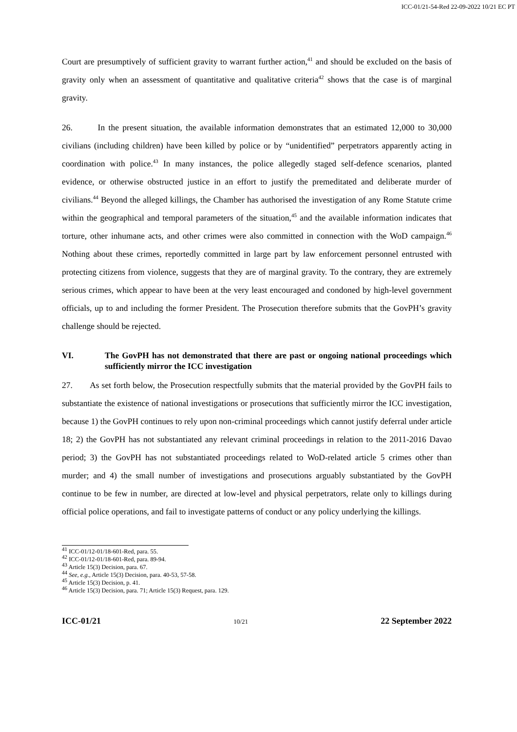ICC-01/21-54-Red 22-09-2022 10/21 EC PT
Court are presumptively of sufficient gravity to warrant further action,<sup>41</sup> and should be excluded on the basis of gravity only when an assessment of quantitative and qualitative criteria<sup>42</sup> shows that the case is of marginal gravity.
26. In the present situation, the available information demonstrates that an estimated 12,000 to 30,000 civilians (including children) have been killed by police or by “unidentified” perpetrators apparently acting in coordination with police.<sup>43</sup> In many instances, the police allegedly staged self-defence scenarios, planted evidence, or otherwise obstructed justice in an effort to justify the premeditated and deliberate murder of civilians.<sup>44</sup> Beyond the alleged killings, the Chamber has authorised the investigation of any Rome Statute crime within the geographical and temporal parameters of the situation,<sup>45</sup> and the available information indicates that torture, other inhumane acts, and other crimes were also committed in connection with the WoD campaign.<sup>46</sup> Nothing about these crimes, reportedly committed in large part by law enforcement personnel entrusted with protecting citizens from violence, suggests that they are of marginal gravity. To the contrary, they are extremely serious crimes, which appear to have been at the very least encouraged and condoned by high-level government officials, up to and including the former President. The Prosecution therefore submits that the GovPH’s gravity challenge should be rejected.
VI. The GovPH has not demonstrated that there are past or ongoing national proceedings which sufficiently mirror the ICC investigation
27. As set forth below, the Prosecution respectfully submits that the material provided by the GovPH fails to substantiate the existence of national investigations or prosecutions that sufficiently mirror the ICC investigation, because 1) the GovPH continues to rely upon non-criminal proceedings which cannot justify deferral under article 18; 2) the GovPH has not substantiated any relevant criminal proceedings in relation to the 2011-2016 Davao period; 3) the GovPH has not substantiated proceedings related to WoD-related article 5 crimes other than murder; and 4) the small number of investigations and prosecutions arguably substantiated by the GovPH continue to be few in number, are directed at low-level and physical perpetrators, relate only to killings during official police operations, and fail to investigate patterns of conduct or any policy underlying the killings.
<sup>41</sup> ICC-01/12-01/18-601-Red, para. 55.
<sup>42</sup> ICC-01/12-01/18-601-Red, para. 89-94.
<sup>43</sup> Article 15(3) Decision, para. 67.
<sup>44</sup> See, e.g., Article 15(3) Decision, para. 40-53, 57-58.
<sup>45</sup> Article 15(3) Decision, p. 41.
<sup>46</sup> Article 15(3) Decision, para. 71; Article 15(3) Request, para. 129.
ICC-01/21 10/21 22 September 2022